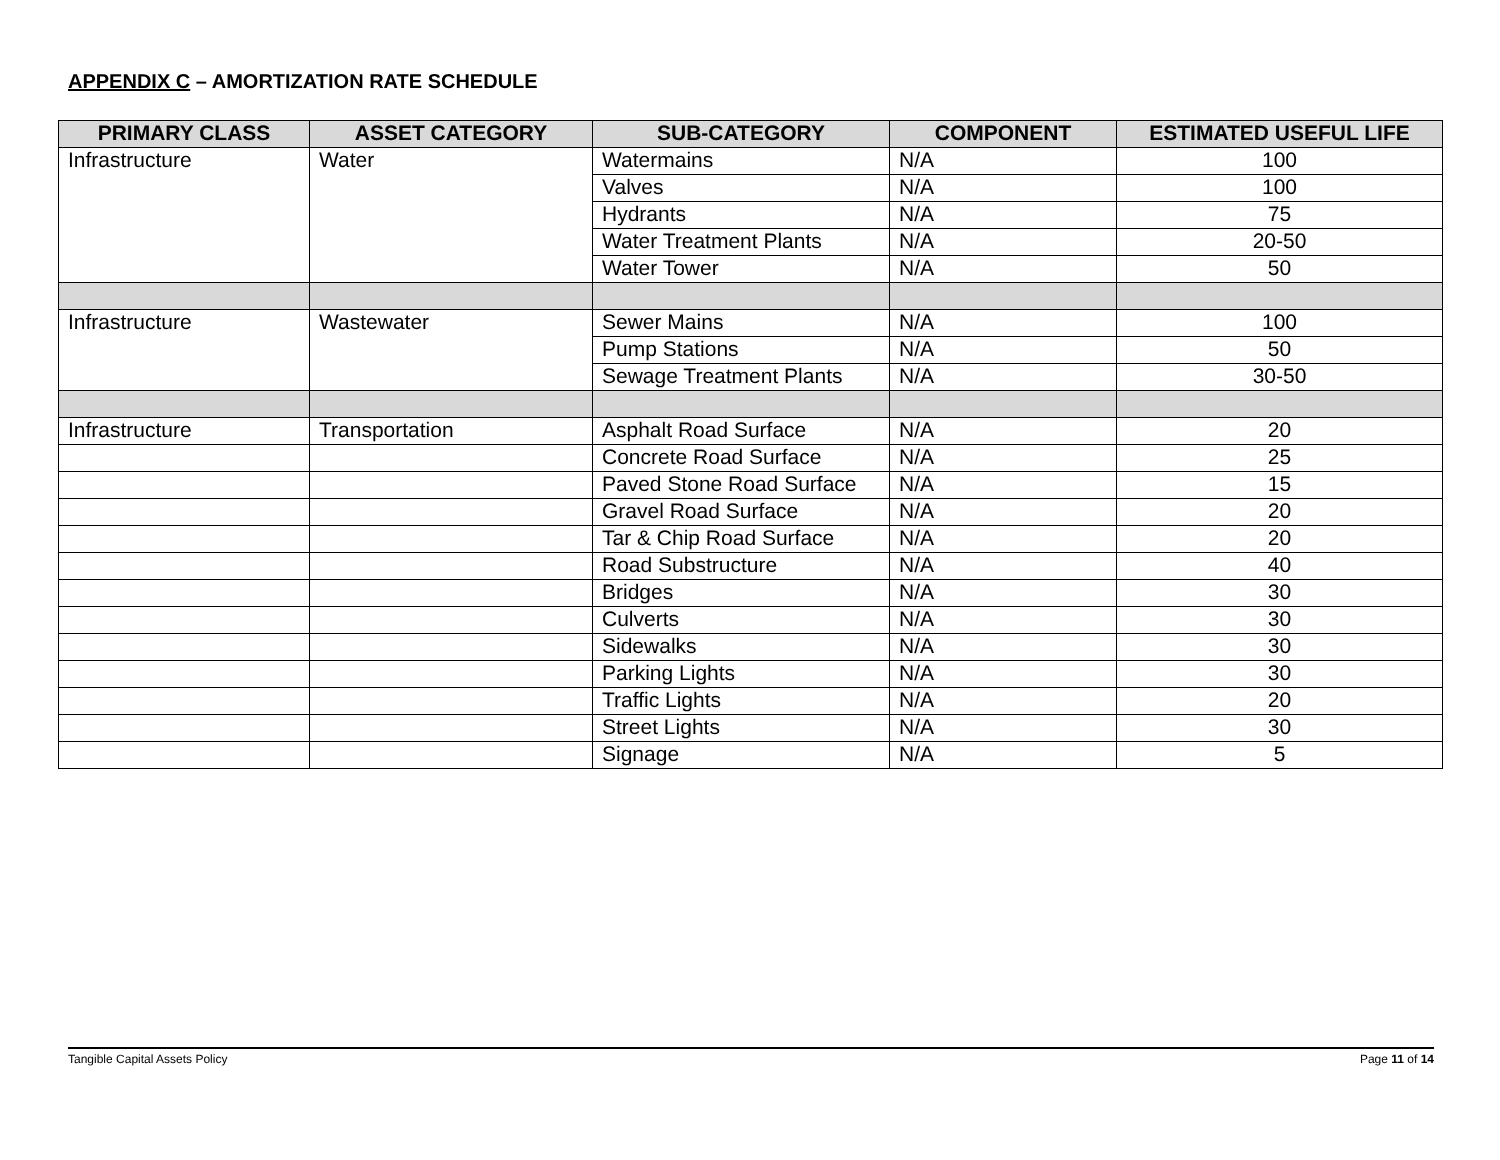APPENDIX C – AMORTIZATION RATE SCHEDULE
| PRIMARY CLASS | ASSET CATEGORY | SUB-CATEGORY | COMPONENT | ESTIMATED USEFUL LIFE |
| --- | --- | --- | --- | --- |
| Infrastructure | Water | Watermains | N/A | 100 |
| | | Valves | N/A | 100 |
| | | Hydrants | N/A | 75 |
| | | Water Treatment Plants | N/A | 20-50 |
| | | Water Tower | N/A | 50 |
| Infrastructure | Wastewater | Sewer Mains | N/A | 100 |
| | | Pump Stations | N/A | 50 |
| | | Sewage Treatment Plants | N/A | 30-50 |
| Infrastructure | Transportation | Asphalt Road Surface | N/A | 20 |
| | | Concrete Road Surface | N/A | 25 |
| | | Paved Stone Road Surface | N/A | 15 |
| | | Gravel Road Surface | N/A | 20 |
| | | Tar & Chip Road Surface | N/A | 20 |
| | | Road Substructure | N/A | 40 |
| | | Bridges | N/A | 30 |
| | | Culverts | N/A | 30 |
| | | Sidewalks | N/A | 30 |
| | | Parking Lights | N/A | 30 |
| | | Traffic Lights | N/A | 20 |
| | | Street Lights | N/A | 30 |
| | | Signage | N/A | 5 |
Tangible Capital Assets Policy Page 11 of 14